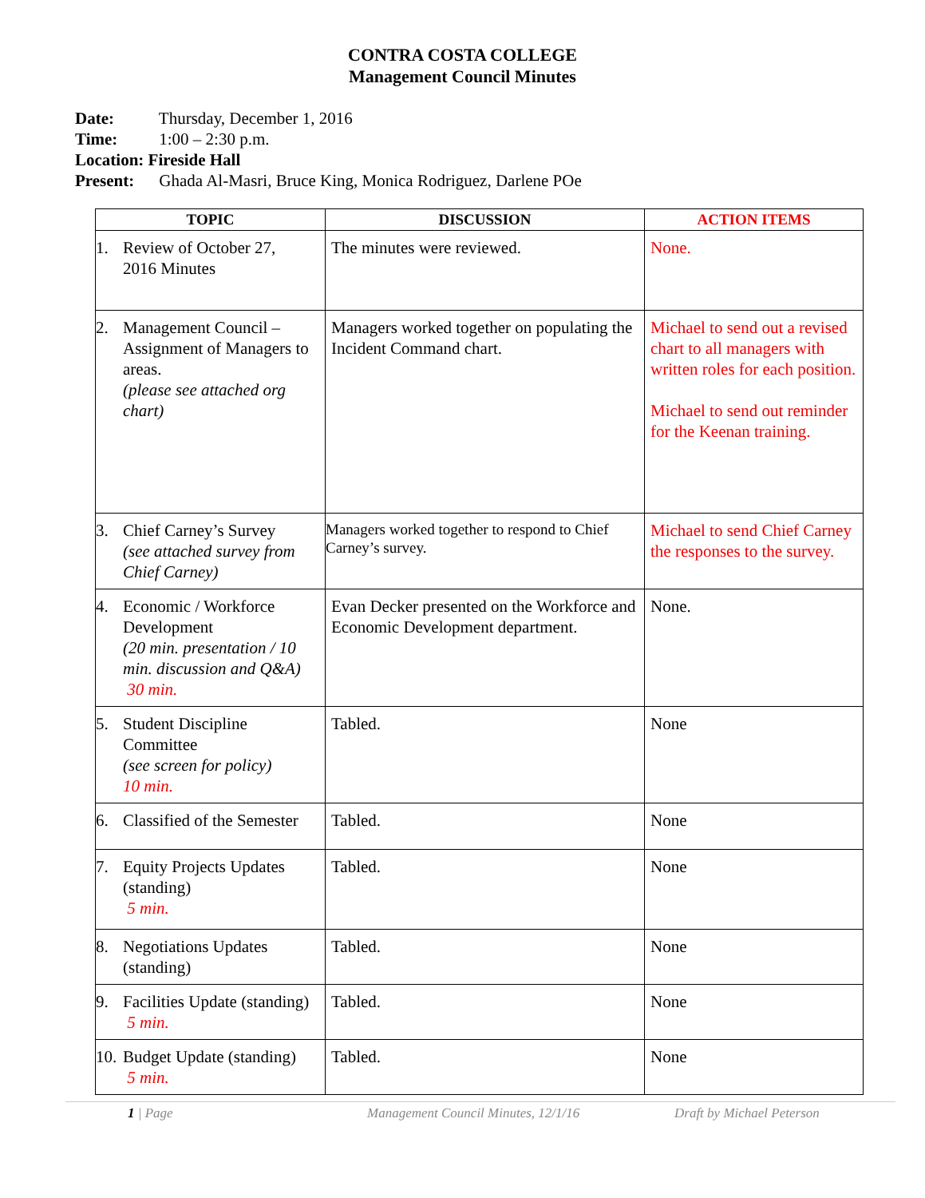CONTRA COSTA COLLEGE
Management Council Minutes
Date: Thursday, December 1, 2016
Time: 1:00 – 2:30 p.m.
Location: Fireside Hall
Present: Ghada Al-Masri, Bruce King, Monica Rodriguez, Darlene POe
| TOPIC | DISCUSSION | ACTION ITEMS |
| --- | --- | --- |
| 1. Review of October 27, 2016 Minutes | The minutes were reviewed. | None. |
| 2. Management Council – Assignment of Managers to areas. (please see attached org chart) | Managers worked together on populating the Incident Command chart. | Michael to send out a revised chart to all managers with written roles for each position. Michael to send out reminder for the Keenan training. |
| 3. Chief Carney’s Survey (see attached survey from Chief Carney) | Managers worked together to respond to Chief Carney’s survey. | Michael to send Chief Carney the responses to the survey. |
| 4. Economic / Workforce Development (20 min. presentation / 10 min. discussion and Q&A) 30 min. | Evan Decker presented on the Workforce and Economic Development department. | None. |
| 5. Student Discipline Committee (see screen for policy) 10 min. | Tabled. | None |
| 6. Classified of the Semester | Tabled. | None |
| 7. Equity Projects Updates (standing) 5 min. | Tabled. | None |
| 8. Negotiations Updates (standing) | Tabled. | None |
| 9. Facilities Update (standing) 5 min. | Tabled. | None |
| 10. Budget Update (standing) 5 min. | Tabled. | None |
1 | Page Management Council Minutes, 12/1/16 Draft by Michael Peterson